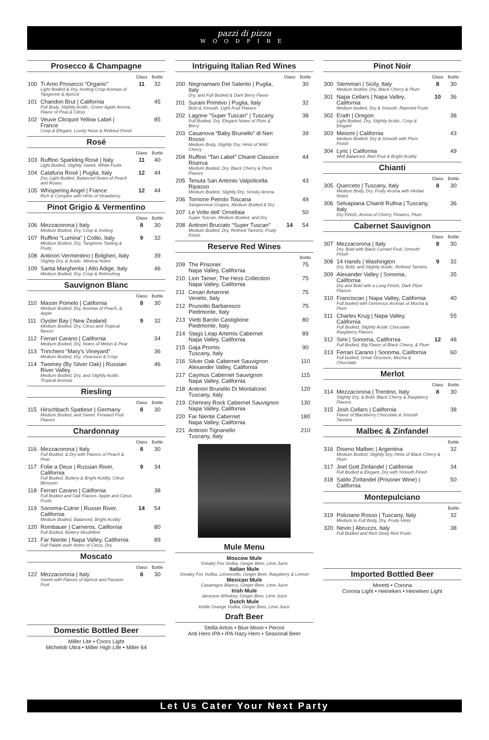pazzi di pizza
WOODFIRE
Prosecco & Champagne
| | | Glass | Bottle |
| --- | --- | --- | --- |
| 100 | Ti Amo Prosecco “Organic” Light Bodied & Dry, Inviting Crisp Aromas of Tangerine & Apricot | 11 | 32 |
| 101 | Chandon Brut / California Full Body, Slightly Acidic, Green Apple Aroma, Flavor of Pear,& Citrus | | 45 |
| 102 | Veuve Clicquot Yellow Label / France Crisp & Elegant, Lovely Nose & Refined Finish | | 85 |
Rosé
| | | Glass | Bottle |
| --- | --- | --- | --- |
| 103 | Ruffino Sparkling Rosé / Italy Light Bodied, Slightly Sweet, White Fruits | 11 | 40 |
| 104 | Calafuria Rosé / Puglia, Italy Dry, Light Bodied, Balanced Notes of Peach and Roses | 12 | 44 |
| 105 | Whispering Angel / France Rich & Complex with Hints of Strawberry | 12 | 44 |
Pinot Grigio & Vermentino
| | | Glass | Bottle |
| --- | --- | --- | --- |
| 106 | Mezzacorona / Italy Medium Bodied, Dry, Crisp & Inviting | 8 | 30 |
| 107 | Ruffino “Lumina” / Collio, Italy Medium Bodied, Dry, Tangerine Tasting & Fruity | 9 | 32 |
| 108 | Antinori Vermentino / Bolgheri, Italy Slightly Dry, & Acidic. Mineral Notes | | 39 |
| 109 | Santa Margherita / Alto Adige, Italy Medium Bodied, Dry, Crisp & Refreshing | | 46 |
Sauvignon Blanc
| | | Glass | Bottle |
| --- | --- | --- | --- |
| 110 | Mason Pomelo / California Medium Bodied, Dry, Aromas of Peach, & Apple | 8 | 30 |
| 111 | Oyster Bay / New Zealand Medium Bodied, Dry, Citrus and Tropical flavors | 9 | 32 |
| 112 | Ferrari Carano / California Medium Bodied, Dry, Notes of Melon & Pear | | 34 |
| 113 | Trinchero “Mary’s Vineyard” Medium Bodied, Dry, Vivacious & Crisp | | 36 |
| 114 | Twomey (By Silver Oak) / Russian River Valley Medium Bodied, Dry, and Slightly Acidic. Tropical Aromas | | 46 |
Riesling
| | | Glass | Bottle |
| --- | --- | --- | --- |
| 115 | Hirschbach Spatlese / Germany Medium Bodied, and Sweet. Forward Fruit Flavors | 8 | 30 |
Chardonnay
| | | Glass | Bottle |
| --- | --- | --- | --- |
| 116 | Mezzacorona / Italy Full Bodied, & Dry with Flavors of Peach & Pear | 8 | 30 |
| 117 | Folie a Deux / Russian River, California Full Bodied, Buttery & Bright Acidity, Citrus Blossom | 9 | 34 |
| 118 | Ferrari Carano / California Full Bodied and Oak Flavors. Apple and Citrus Fruits | | 38 |
| 119 | Sonoma-Cutrer / Russin River, California Medium Bodied, Balanced, Bright Acidity | 14 | 54 |
| 120 | Rombauer / Carneros, California Full Bodied, Buttery Mouthfeel | | 80 |
| 121 | Far Niente / Napa Valley, California Full Palate wuth Notes of Citrus, Dry | | 89 |
Moscato
| | | Glass | Bottle |
| --- | --- | --- | --- |
| 122 | Mezzacorona / Italy Sweet with Flavors of Apricot and Passion Fruit | 8 | 30 |
Domestic Bottled Beer
Miller Lite • Coors Light
Michelob Ultra • Miller High Life • Miller 64
Intriguing Italian Red Wines
| | | Glass | Bottle |
| --- | --- | --- | --- |
| 200 | Negroamaro Del Salento / Puglia, Italy Dry, and Full Bodied & Dark Berry Flavor | | 30 |
| 201 | Surani Primitvo / Puglia, Italy Bold & Smooth. Light Fruit Flavors | | 32 |
| 202 | Lagone “Super Tuscan” / Tuscany Full Bodied, Dry. Elegant Notes of Plum & Berry | | 38 |
| 203 | Casanova “Baby Brunello” di Neri Rosso Medium Body, Slightly Dry, Hints of Wild Cherry | | 39 |
| 204 | Ruffino “Tan Label” Chianti Classico Riserva Medium Bodied, Dry. Black Cherry & Plum Flavors | | 44 |
| 205 | Tenuta San Antonio Valpolicella Ripasso Medium Bodied, Slightly Dry, Smoky Aroma | | 43 |
| 206 | Torrione Petrolo Toscana Sangiorvese Grapes, Medium Bodied & Dry | | 49 |
| 207 | Le Volte dell’ Ornellaia Super Tuscan, Medium Bodied, and Dry | | 50 |
| 208 | Antinori Bruciato “Super Tuscan” Medium Bodied, Dry, Refined Tannins, Fruity Finish | 14 | 54 |
Reserve Red Wines
| | | Bottle |
| --- | --- | --- |
| 209 | The Prisoner Napa Valley, California | 75 |
| 210 | Lion Tamer, The Hess Collection Napa Valley, California | 75 |
| 211 | Cesari Amarone Veneto, Italy | 75 |
| 212 | Prunotto Barbaresco Piedmonte, Italy | 75 |
| 213 | Vietti Barolo Castiglione Piedmonte, Italy | 80 |
| 214 | Stags Leap Artemis Cabernet Napa Valley, California | 89 |
| 215 | Gaja Promis Tuscany, Italy | 90 |
| 216 | Silver Oak Cabernet Sauvignon Alexander Valley, California | 110 |
| 217 | Caymus Cabernet Sauvignon Napa Valley, California | 115 |
| 218 | Antinori Brunello Di Montalcino Tuscany, Italy | 120 |
| 219 | Chimney Rock Cabernet Sauvignon Napa Valley, California | 130 |
| 220 | Far Niente Cabernet Napa Valley, California | 180 |
| 221 | Antinori Tignanello Tuscany, Italy | 210 |
Mule Menu
Moscow Mule
Sneaky Fox Vodka, Ginger Beer, Lime Juice
Italian Mule
Sneaky Fox Vodka, Limoncello, Ginger Beer, Raspberry & Lemon
Mexican Mule
Casamigos Blanco, Ginger Beer, Lime Juice
Irish Mule
Jameson Whiskey, Ginger Beer, Lime Juice
Dutch Mule
Kettle Orange Vodka, Ginger Beer, Lime Juice
Draft Beer
Stella Artois • Blue Moon • Peroni
Anti Hero IPA • IPA Hazy Hero • Seasonal Beer
Pinot Noir
| | | Glass | Bottle |
| --- | --- | --- | --- |
| 300 | Stemmari / Sicily, Italy Medium bodied, Dry, Black Cherry & Plum | 8 | 30 |
| 301 | Napa Cellars / Napa Valley, California Medium bodied, Dry & Smooth. Ripened Fruits | 10 | 36 |
| 302 | Erath / Oregon Light Bodied, Dry, Slightly Acidic, Crisp & Elegant | | 38 |
| 303 | Meiomi / California Medium Bodied, Dry & Smooth with Plum Finish | | 43 |
| 304 | Lyric / California Well Balanced, Red Fruit & Bright Acidity | | 49 |
Chianti
| | | Glass | Bottle |
| --- | --- | --- | --- |
| 305 | Querceto / Tuscany, Italy Medium Body, Dry, Fruity Aroma with Herbal Notes | 8 | 30 |
| 306 | Selvapiana Chianti Rufina / Tuscany, Italy Dry Finish, Aroma of Cherry, Flowers, Plum | | 36 |
Cabernet Sauvignon
| | | Glass | Bottle |
| --- | --- | --- | --- |
| 307 | Mezzacorona / Italy Dry, Bold with Black Currant Fruit, Smooth Finish | 8 | 30 |
| 308 | 14 Hands / Washington Dry, Bold, and Slightly Acidic, Refined Tannins | 9 | 32 |
| 309 | Alexander Valley / Sonoma, California Dry and Bold with a Long Finish, Dark Plum Flavors | | 35 |
| 310 | Franciscan / Napa Valley, California Full bodied with Generous Aromas of Mocha & Plum | | 40 |
| 311 | Charles Krug / Napa Valley, California Full Bodied, Slightly Acidic Chocolate Raspberry Flavors | | 55 |
| 312 | Simi / Sonoma, California Full Bodied, Big Flavor of Black Cherry, & Plum | 12 | 48 |
| 313 | Ferrari Carano / Sonoma, California Full bodied, Great Structure, Mocha & Chocolate | | 60 |
Merlot
| | | Glass | Bottle |
| --- | --- | --- | --- |
| 314 | Mezzacorona / Trentino, Italy Slightly Dry, & Bold. Black Cherry & Raspberry Flavors | 8 | 30 |
| 315 | Josh Cellars / California Flavor of Blackberry Chocolate & Smooth Tannins | | 38 |
Malbec & Zinfandel
| | | Bottle |
| --- | --- | --- |
| 316 | Diseno Malbec / Argentina Medium Bodied, Slightly Dry, Hints of Black Cherry & Plum | 32 |
| 317 | Joel Gott Zinfandel / California Full Bodied & Elegant, Dry with Smooth Finish | 34 |
| 318 | Saldo Zinfandel (Prisoner Wine) / California | 50 |
Montepulciano
| | | Bottle |
| --- | --- | --- |
| 319 | Poliziano Rosso / Tuscany, Italy Medium to Full Body, Dry, Fruity Hints | 32 |
| 320 | Nevio / Abruzzo, Italy Full Bodied and Rich Deep Red Fruits | 38 |
Imported Bottled Beer
Moretti • Corona
Corona Light • Heineken • Heineken Light
Let Us Cater Your Next Party